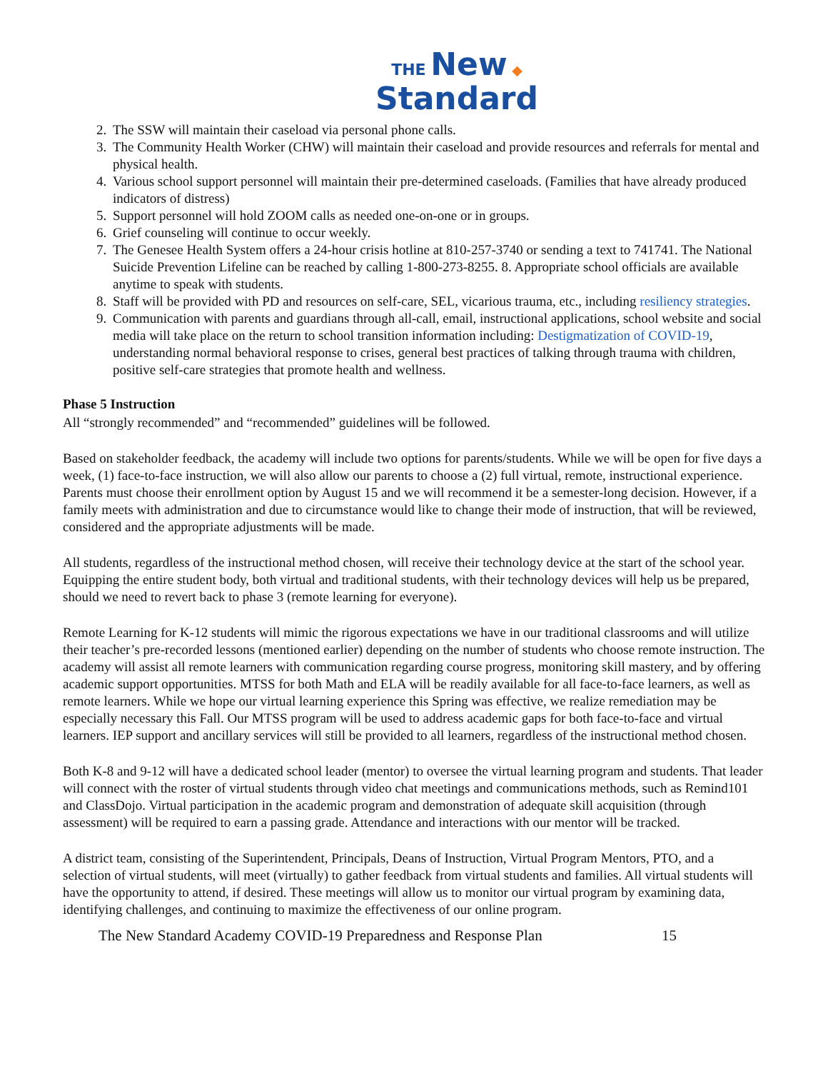THE New ◆
Standard
2. The SSW will maintain their caseload via personal phone calls.
3. The Community Health Worker (CHW) will maintain their caseload and provide resources and referrals for mental and physical health.
4. Various school support personnel will maintain their pre-determined caseloads. (Families that have already produced indicators of distress)
5. Support personnel will hold ZOOM calls as needed one-on-one or in groups.
6. Grief counseling will continue to occur weekly.
7. The Genesee Health System offers a 24-hour crisis hotline at 810-257-3740 or sending a text to 741741. The National Suicide Prevention Lifeline can be reached by calling 1-800-273-8255. 8. Appropriate school officials are available anytime to speak with students.
8. Staff will be provided with PD and resources on self-care, SEL, vicarious trauma, etc., including resiliency strategies.
9. Communication with parents and guardians through all-call, email, instructional applications, school website and social media will take place on the return to school transition information including: Destigmatization of COVID-19, understanding normal behavioral response to crises, general best practices of talking through trauma with children, positive self-care strategies that promote health and wellness.
Phase 5 Instruction
All “strongly recommended” and “recommended” guidelines will be followed.
Based on stakeholder feedback, the academy will include two options for parents/students. While we will be open for five days a week, (1) face-to-face instruction, we will also allow our parents to choose a (2) full virtual, remote, instructional experience. Parents must choose their enrollment option by August 15 and we will recommend it be a semester-long decision. However, if a family meets with administration and due to circumstance would like to change their mode of instruction, that will be reviewed, considered and the appropriate adjustments will be made.
All students, regardless of the instructional method chosen, will receive their technology device at the start of the school year. Equipping the entire student body, both virtual and traditional students, with their technology devices will help us be prepared, should we need to revert back to phase 3 (remote learning for everyone).
Remote Learning for K-12 students will mimic the rigorous expectations we have in our traditional classrooms and will utilize their teacher’s pre-recorded lessons (mentioned earlier) depending on the number of students who choose remote instruction. The academy will assist all remote learners with communication regarding course progress, monitoring skill mastery, and by offering academic support opportunities. MTSS for both Math and ELA will be readily available for all face-to-face learners, as well as remote learners. While we hope our virtual learning experience this Spring was effective, we realize remediation may be especially necessary this Fall. Our MTSS program will be used to address academic gaps for both face-to-face and virtual learners. IEP support and ancillary services will still be provided to all learners, regardless of the instructional method chosen.
Both K-8 and 9-12 will have a dedicated school leader (mentor) to oversee the virtual learning program and students. That leader will connect with the roster of virtual students through video chat meetings and communications methods, such as Remind101 and ClassDojo. Virtual participation in the academic program and demonstration of adequate skill acquisition (through assessment) will be required to earn a passing grade. Attendance and interactions with our mentor will be tracked.
A district team, consisting of the Superintendent, Principals, Deans of Instruction, Virtual Program Mentors, PTO, and a selection of virtual students, will meet (virtually) to gather feedback from virtual students and families. All virtual students will have the opportunity to attend, if desired. These meetings will allow us to monitor our virtual program by examining data, identifying challenges, and continuing to maximize the effectiveness of our online program.
The New Standard Academy COVID-19 Preparedness and Response Plan 15